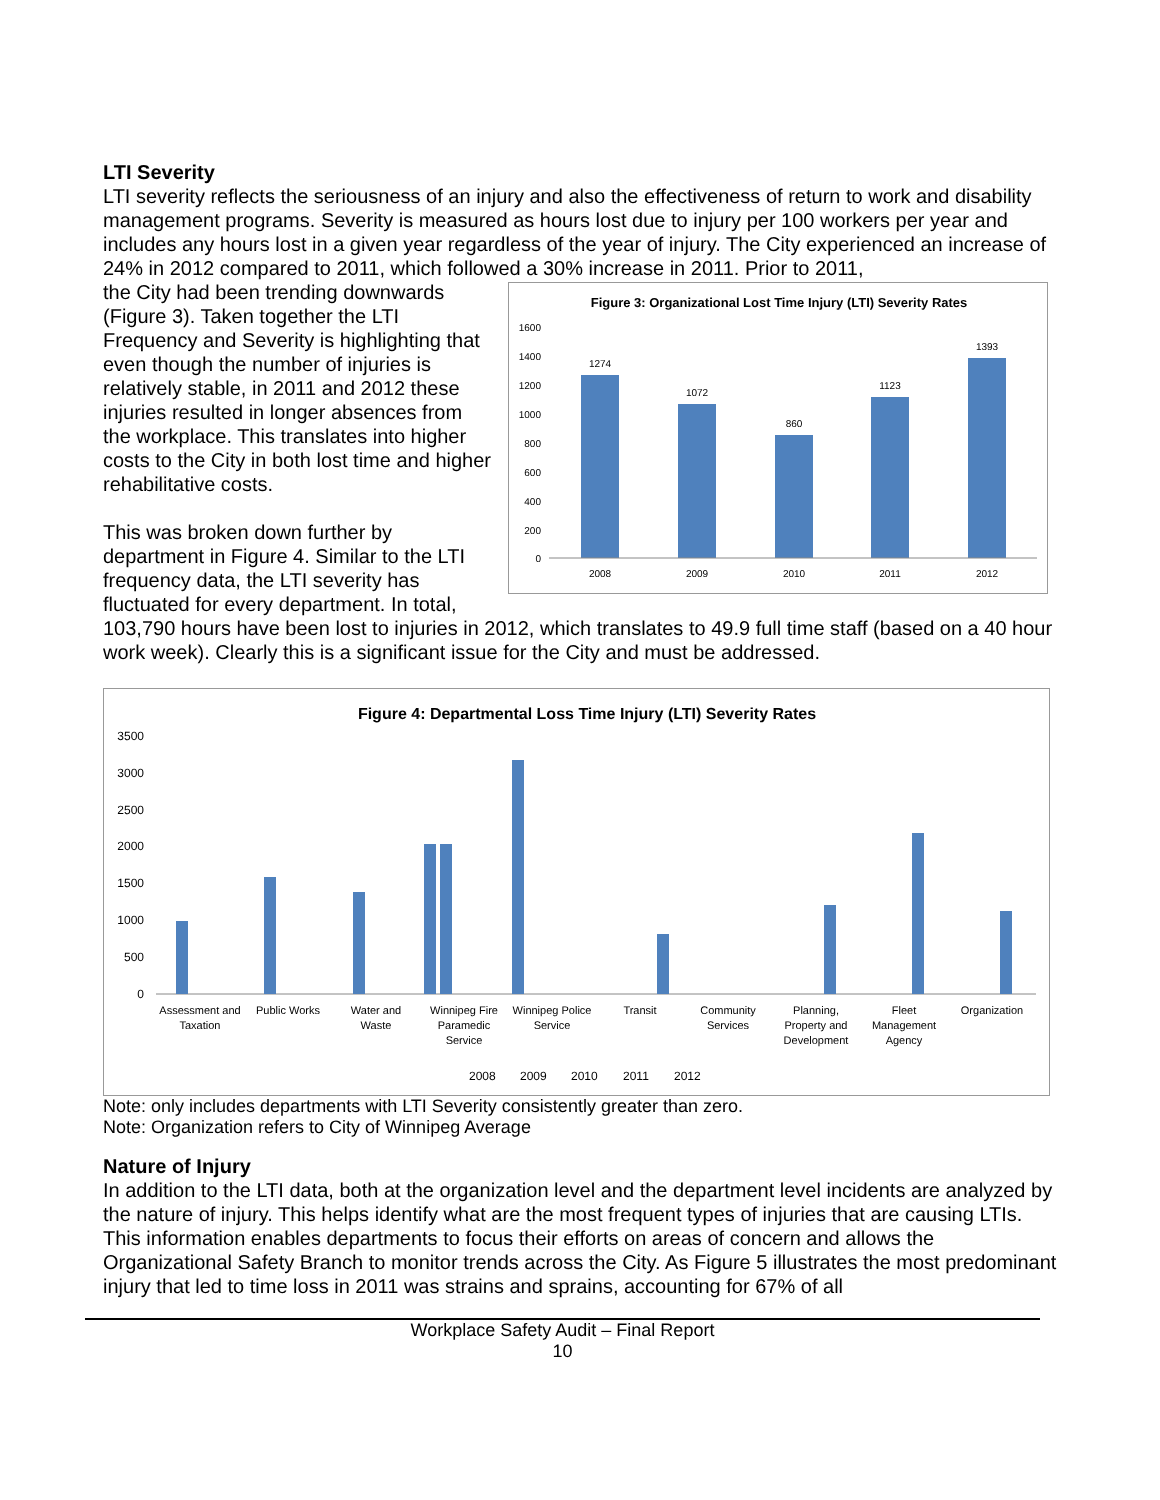LTI Severity
LTI severity reflects the seriousness of an injury and also the effectiveness of return to work and disability management programs. Severity is measured as hours lost due to injury per 100 workers per year and includes any hours lost in a given year regardless of the year of injury. The City experienced an increase of 24% in 2012 compared to 2011, which followed a 30% increase in 2011. Prior to 2011,
Figure 3: Organizational Lost Time Injury (LTI) Severity Rates
1600
1400
1200
1000
800
600
400
200
0
1274
1072
860
1123
1393
2008
2009
2010
2011
2012
the City had been trending downwards (Figure 3). Taken together the LTI Frequency and Severity is highlighting that even though the number of injuries is relatively stable, in 2011 and 2012 these injuries resulted in longer absences from the workplace. This translates into higher costs to the City in both lost time and higher rehabilitative costs.
This was broken down further by department in Figure 4. Similar to the LTI frequency data, the LTI severity has fluctuated for every department. In total, 103,790 hours have been lost to injuries in 2012, which translates to 49.9 full time staff (based on a 40 hour work week). Clearly this is a significant issue for the City and must be addressed.
Figure 4: Departmental Loss Time Injury (LTI) Severity Rates
3500
3000
2500
2000
1500
1000
500
0
Assessment and
Taxation
Public Works
Water and
Waste
Winnipeg Fire
Paramedic
Service
Winnipeg Police
Service
Transit
Community
Services
Planning,
Property and
Development
Fleet
Management
Agency
Organization
2008
2009
2010
2011
2012
Note: only includes departments with LTI Severity consistently greater than zero.
Note: Organization refers to City of Winnipeg Average
Nature of Injury
In addition to the LTI data, both at the organization level and the department level incidents are analyzed by the nature of injury. This helps identify what are the most frequent types of injuries that are causing LTIs. This information enables departments to focus their efforts on areas of concern and allows the Organizational Safety Branch to monitor trends across the City. As Figure 5 illustrates the most predominant injury that led to time loss in 2011 was strains and sprains, accounting for 67% of all
Workplace Safety Audit – Final Report
10